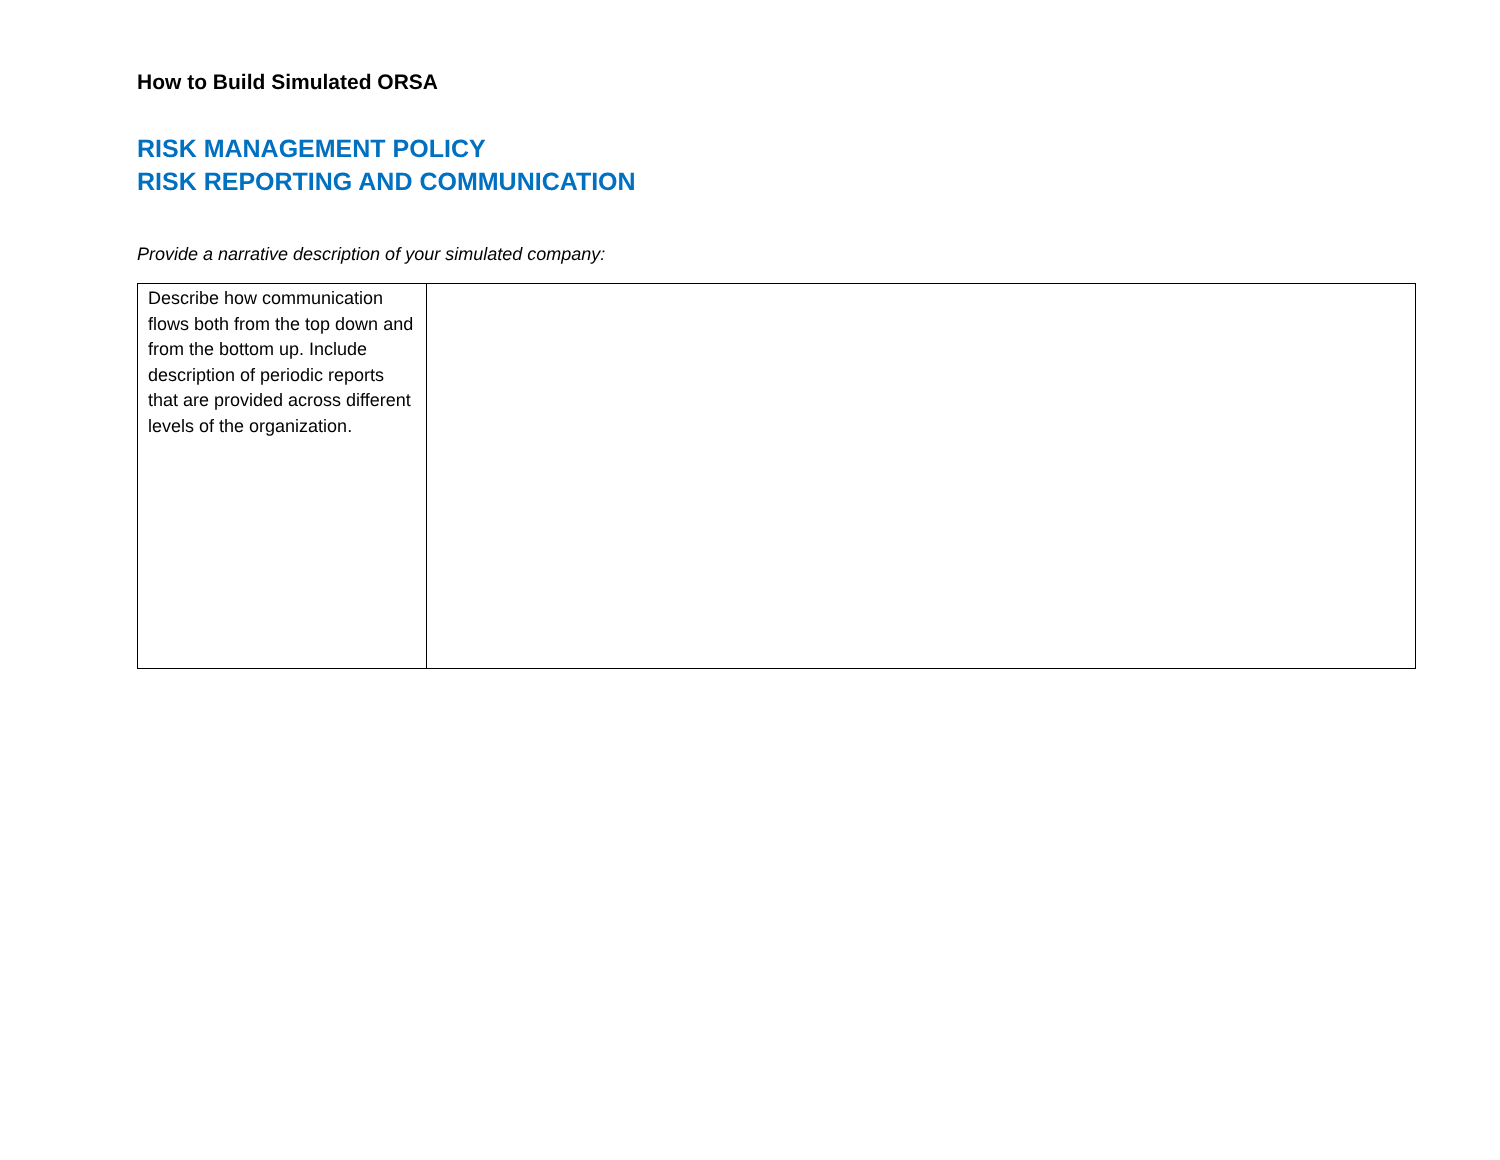How to Build Simulated ORSA
RISK MANAGEMENT POLICY
RISK REPORTING AND COMMUNICATION
Provide a narrative description of your simulated company:
| Describe how communication flows both from the top down and from the bottom up. Include description of periodic reports that are provided across different levels of the organization. | |